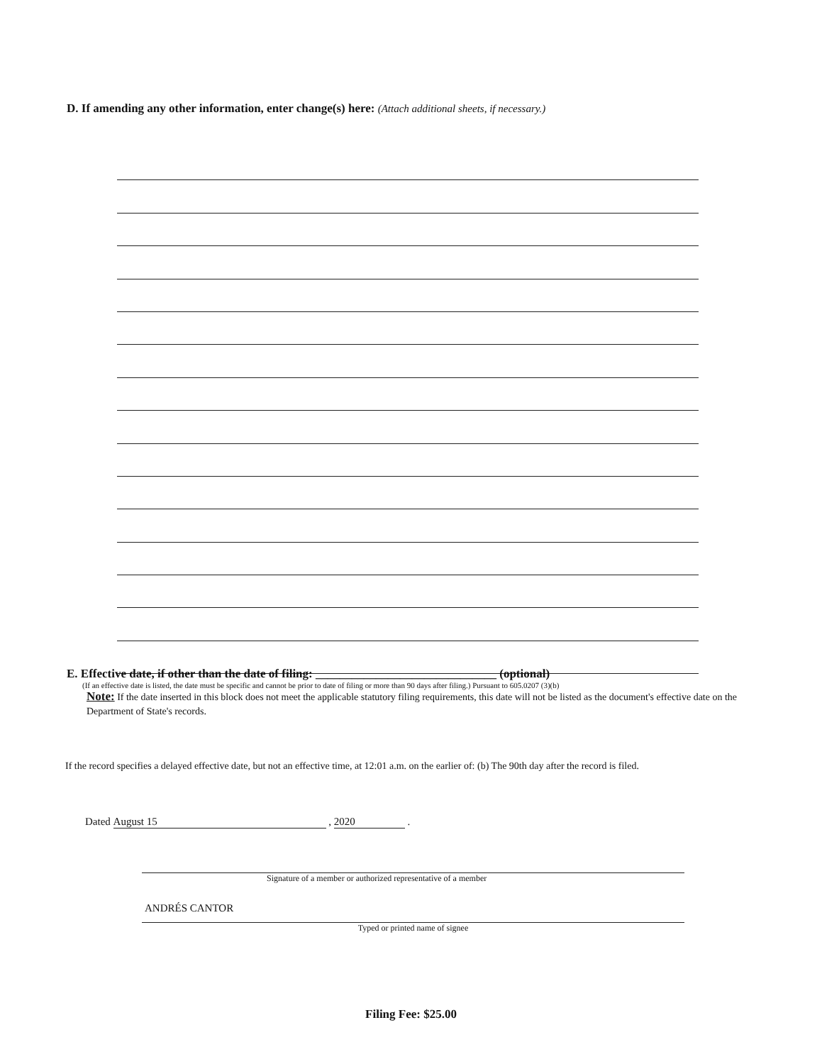D. If amending any other information, enter change(s) here: (Attach additional sheets, if necessary.)
E. Effective date, if other than the date of filing: ______________________________ (optional)
(If an effective date is listed, the date must be specific and cannot be prior to date of filing or more than 90 days after filing.) Pursuant to 605.0207 (3)(b)
Note: If the date inserted in this block does not meet the applicable statutory filing requirements, this date will not be listed as the document's effective date on the Department of State's records.
If the record specifies a delayed effective date, but not an effective time, at 12:01 a.m. on the earlier of: (b) The 90th day after the record is filed.
Dated August 15 , 2020 .
Signature of a member or authorized representative of a member
ANDRÉS CANTOR
Typed or printed name of signee
Filing Fee: $25.00